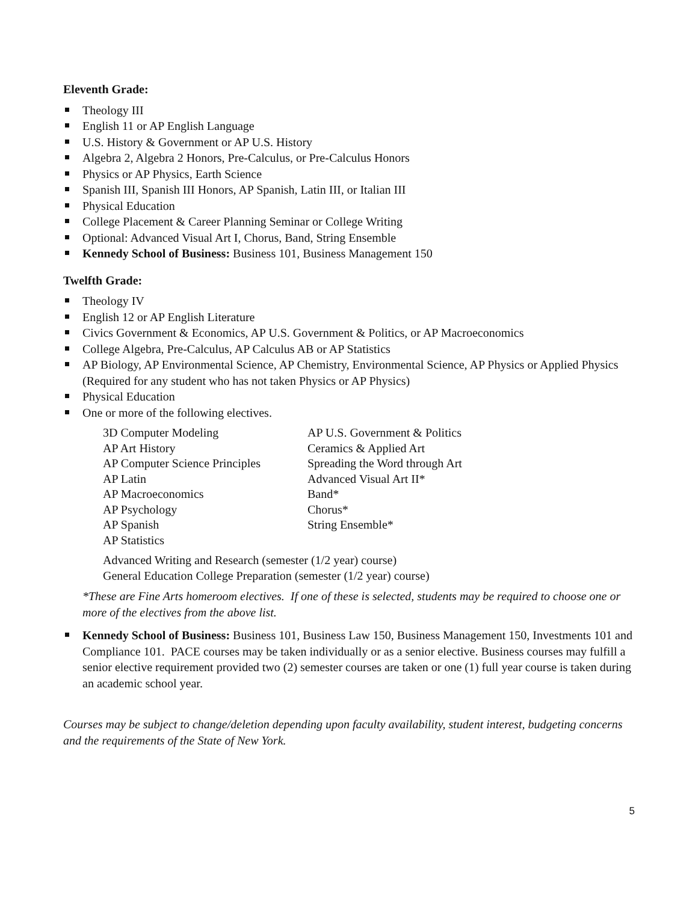Eleventh Grade:
Theology III
English 11 or AP English Language
U.S. History & Government or AP U.S. History
Algebra 2, Algebra 2 Honors, Pre-Calculus, or Pre-Calculus Honors
Physics or AP Physics, Earth Science
Spanish III, Spanish III Honors, AP Spanish, Latin III, or Italian III
Physical Education
College Placement & Career Planning Seminar or College Writing
Optional: Advanced Visual Art I, Chorus, Band, String Ensemble
Kennedy School of Business: Business 101, Business Management 150
Twelfth Grade:
Theology IV
English 12 or AP English Literature
Civics Government & Economics, AP U.S. Government & Politics, or AP Macroeconomics
College Algebra, Pre-Calculus, AP Calculus AB or AP Statistics
AP Biology, AP Environmental Science, AP Chemistry, Environmental Science, AP Physics or Applied Physics (Required for any student who has not taken Physics or AP Physics)
Physical Education
One or more of the following electives.
3D Computer Modeling
AP U.S. Government & Politics
AP Art History
Ceramics & Applied Art
AP Computer Science Principles
Spreading the Word through Art
AP Latin
Advanced Visual Art II*
AP Macroeconomics
Band*
AP Psychology
Chorus*
AP Spanish
String Ensemble*
AP Statistics
Advanced Writing and Research (semester (1/2 year) course)
General Education College Preparation (semester (1/2 year) course)
*These are Fine Arts homeroom electives. If one of these is selected, students may be required to choose one or more of the electives from the above list.
Kennedy School of Business: Business 101, Business Law 150, Business Management 150, Investments 101 and Compliance 101. PACE courses may be taken individually or as a senior elective. Business courses may fulfill a senior elective requirement provided two (2) semester courses are taken or one (1) full year course is taken during an academic school year.
Courses may be subject to change/deletion depending upon faculty availability, student interest, budgeting concerns and the requirements of the State of New York.
5